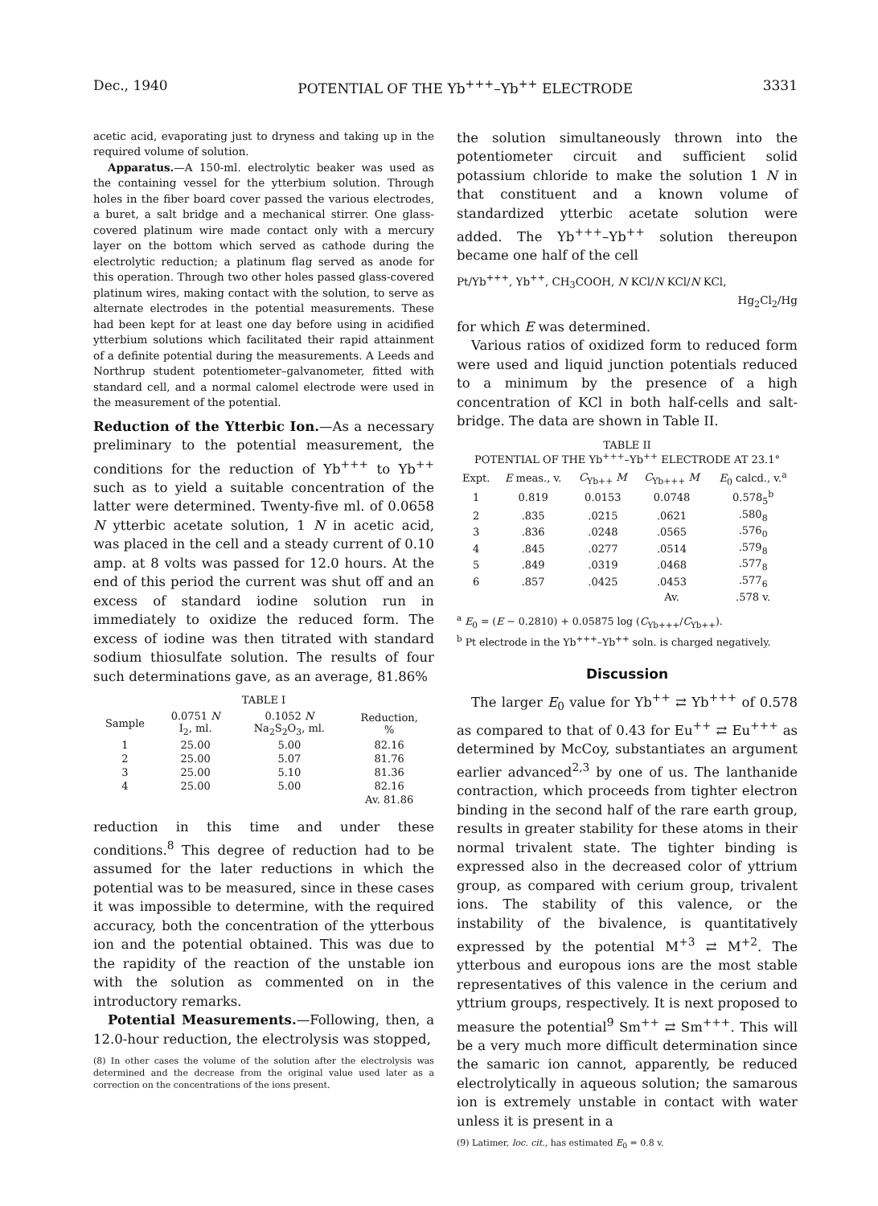Dec., 1940 POTENTIAL OF THE Yb<sup>+++</sup>–Yb<sup>++</sup> ELECTRODE 3331
acetic acid, evaporating just to dryness and taking up in the required volume of solution.
Apparatus.—A 150-ml. electrolytic beaker was used as the containing vessel for the ytterbium solution. Through holes in the fiber board cover passed the various electrodes, a buret, a salt bridge and a mechanical stirrer. One glass-covered platinum wire made contact only with a mercury layer on the bottom which served as cathode during the electrolytic reduction; a platinum flag served as anode for this operation. Through two other holes passed glass-covered platinum wires, making contact with the solution, to serve as alternate electrodes in the potential measurements. These had been kept for at least one day before using in acidified ytterbium solutions which facilitated their rapid attainment of a definite potential during the measurements. A Leeds and Northrup student potentiometer–galvanometer, fitted with standard cell, and a normal calomel electrode were used in the measurement of the potential.
Reduction of the Ytterbic Ion.—As a necessary preliminary to the potential measurement, the conditions for the reduction of Yb<sup>+++</sup> to Yb<sup>++</sup> such as to yield a suitable concentration of the latter were determined. Twenty-five ml. of 0.0658 N ytterbic acetate solution, 1 N in acetic acid, was placed in the cell and a steady current of 0.10 amp. at 8 volts was passed for 12.0 hours. At the end of this period the current was shut off and an excess of standard iodine solution run in immediately to oxidize the reduced form. The excess of iodine was then titrated with standard sodium thiosulfate solution. The results of four such determinations gave, as an average, 81.86%
TABLE I
| Sample | 0.0751 N I<sub>2</sub>, ml. | 0.1052 N Na<sub>2</sub>S<sub>2</sub>O<sub>3</sub>, ml. | Reduction, % |
| --- | --- | --- | --- |
| 1 | 25.00 | 5.00 | 82.16 |
| 2 | 25.00 | 5.07 | 81.76 |
| 3 | 25.00 | 5.10 | 81.36 |
| 4 | 25.00 | 5.00 | 82.16 |
| | | | Av. 81.86 |
reduction in this time and under these conditions.<sup>8</sup> This degree of reduction had to be assumed for the later reductions in which the potential was to be measured, since in these cases it was impossible to determine, with the required accuracy, both the concentration of the ytterbous ion and the potential obtained. This was due to the rapidity of the reaction of the unstable ion with the solution as commented on in the introductory remarks.
Potential Measurements.—Following, then, a 12.0-hour reduction, the electrolysis was stopped,
(8) In other cases the volume of the solution after the electrolysis was determined and the decrease from the original value used later as a correction on the concentrations of the ions present.
the solution simultaneously thrown into the potentiometer circuit and sufficient solid potassium chloride to make the solution 1 N in that constituent and a known volume of standardized ytterbic acetate solution were added. The Yb<sup>+++</sup>–Yb<sup>++</sup> solution thereupon became one half of the cell
Pt/Yb<sup>+++</sup>, Yb<sup>++</sup>, CH<sub>3</sub>COOH, N KCl/N KCl/N KCl,
Hg<sub>2</sub>Cl<sub>2</sub>/Hg
for which E was determined.
Various ratios of oxidized form to reduced form were used and liquid junction potentials reduced to a minimum by the presence of a high concentration of KCl in both half-cells and salt-bridge. The data are shown in Table II.
TABLE II
POTENTIAL OF THE Yb<sup>+++</sup>–Yb<sup>++</sup> ELECTRODE AT 23.1°
| Expt. | E meas., v. | C<sub>Yb++</sub> M | C<sub>Yb+++</sub> M | E<sub>0</sub> calcd., v.<sup>a</sup> |
| --- | --- | --- | --- | --- |
| 1 | 0.819 | 0.0153 | 0.0748 | 0.578<sub>5</sub><sup>b</sup> |
| 2 | .835 | .0215 | .0621 | .580<sub>8</sub> |
| 3 | .836 | .0248 | .0565 | .576<sub>0</sub> |
| 4 | .845 | .0277 | .0514 | .579<sub>8</sub> |
| 5 | .849 | .0319 | .0468 | .577<sub>8</sub> |
| 6 | .857 | .0425 | .0453 | .577<sub>6</sub> |
| | | | Av. | .578 v. |
<sup>a</sup> E<sub>0</sub> = (E − 0.2810) + 0.05875 log (C<sub>Yb+++</sub>/C<sub>Yb++</sub>).
<sup>b</sup> Pt electrode in the Yb<sup>+++</sup>–Yb<sup>++</sup> soln. is charged negatively.
Discussion
The larger E<sub>0</sub> value for Yb<sup>++</sup> ⇄ Yb<sup>+++</sup> of 0.578 as compared to that of 0.43 for Eu<sup>++</sup> ⇄ Eu<sup>+++</sup> as determined by McCoy, substantiates an argument earlier advanced<sup>2,3</sup> by one of us. The lanthanide contraction, which proceeds from tighter electron binding in the second half of the rare earth group, results in greater stability for these atoms in their normal trivalent state. The tighter binding is expressed also in the decreased color of yttrium group, as compared with cerium group, trivalent ions. The stability of this valence, or the instability of the bivalence, is quantitatively expressed by the potential M<sup>+3</sup> ⇄ M<sup>+2</sup>. The ytterbous and europous ions are the most stable representatives of this valence in the cerium and yttrium groups, respectively. It is next proposed to measure the potential<sup>9</sup> Sm<sup>++</sup> ⇄ Sm<sup>+++</sup>. This will be a very much more difficult determination since the samaric ion cannot, apparently, be reduced electrolytically in aqueous solution; the samarous ion is extremely unstable in contact with water unless it is present in a
(9) Latimer, loc. cit., has estimated E<sub>0</sub> = 0.8 v.